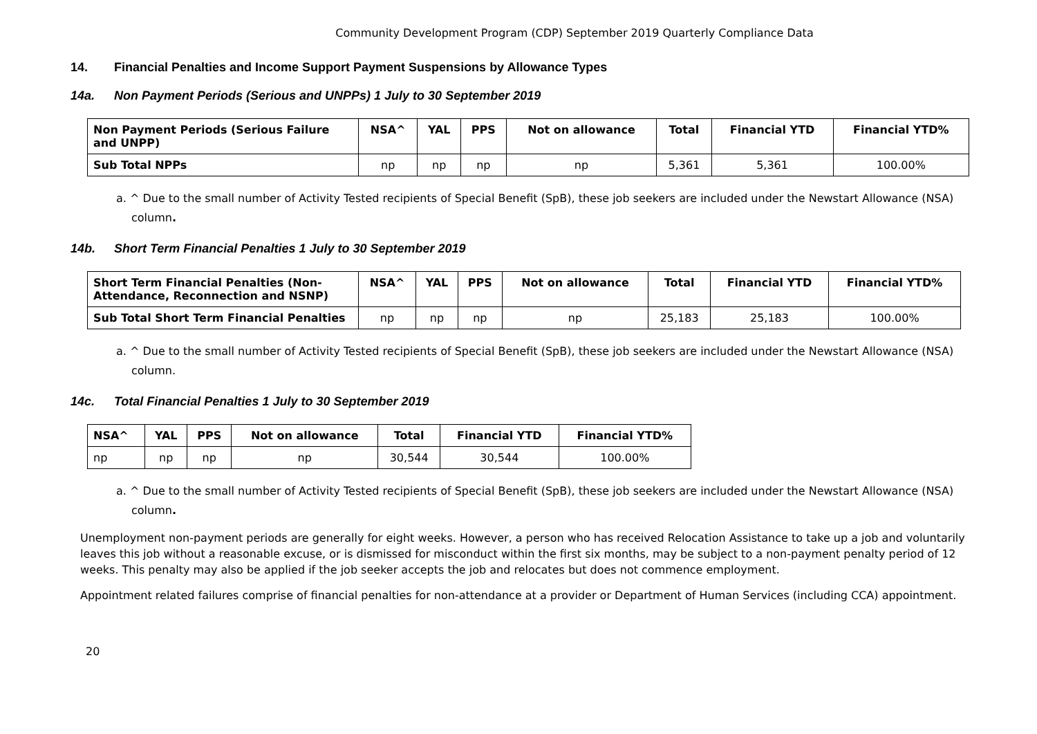Community Development Program (CDP) September 2019 Quarterly Compliance Data
14. Financial Penalties and Income Support Payment Suspensions by Allowance Types
14a. Non Payment Periods (Serious and UNPPs) 1 July to 30 September 2019
| Non Payment Periods (Serious Failure and UNPP) | NSA^ | YAL | PPS | Not on allowance | Total | Financial YTD | Financial YTD% |
| --- | --- | --- | --- | --- | --- | --- | --- |
| Sub Total NPPs | np | np | np | np | 5,361 | 5,361 | 100.00% |
a. ^ Due to the small number of Activity Tested recipients of Special Benefit (SpB), these job seekers are included under the Newstart Allowance (NSA) column.
14b. Short Term Financial Penalties 1 July to 30 September 2019
| Short Term Financial Penalties (Non-Attendance, Reconnection and NSNP) | NSA^ | YAL | PPS | Not on allowance | Total | Financial YTD | Financial YTD% |
| --- | --- | --- | --- | --- | --- | --- | --- |
| Sub Total Short Term Financial Penalties | np | np | np | np | 25,183 | 25,183 | 100.00% |
a. ^ Due to the small number of Activity Tested recipients of Special Benefit (SpB), these job seekers are included under the Newstart Allowance (NSA) column.
14c. Total Financial Penalties 1 July to 30 September 2019
| NSA^ | YAL | PPS | Not on allowance | Total | Financial YTD | Financial YTD% |
| --- | --- | --- | --- | --- | --- | --- |
| np | np | np | np | 30,544 | 30,544 | 100.00% |
a. ^ Due to the small number of Activity Tested recipients of Special Benefit (SpB), these job seekers are included under the Newstart Allowance (NSA) column.
Unemployment non-payment periods are generally for eight weeks. However, a person who has received Relocation Assistance to take up a job and voluntarily leaves this job without a reasonable excuse, or is dismissed for misconduct within the first six months, may be subject to a non-payment penalty period of 12 weeks. This penalty may also be applied if the job seeker accepts the job and relocates but does not commence employment.
Appointment related failures comprise of financial penalties for non-attendance at a provider or Department of Human Services (including CCA) appointment.
20